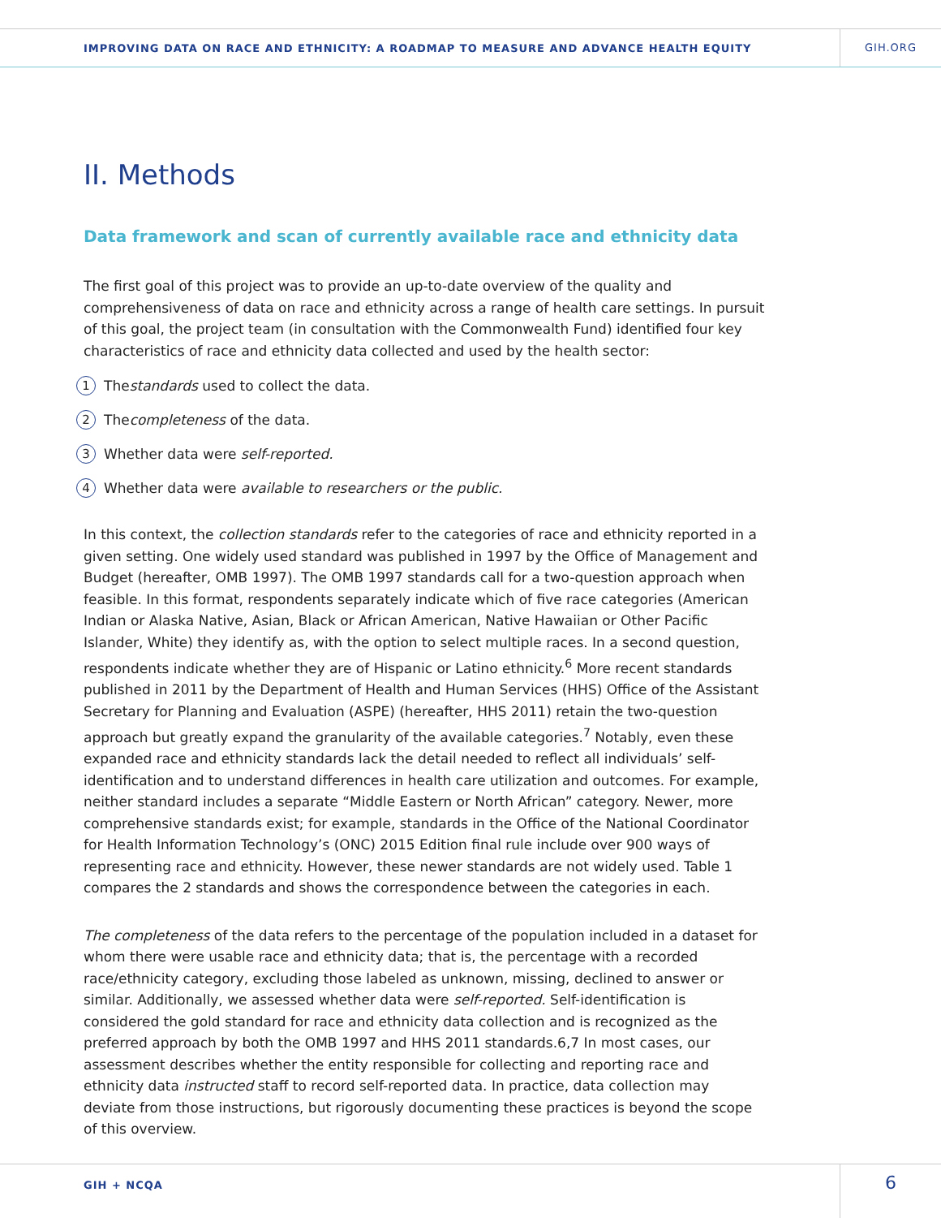IMPROVING DATA ON RACE AND ETHNICITY: A ROADMAP TO MEASURE AND ADVANCE HEALTH EQUITY
GIH.ORG
II. Methods
Data framework and scan of currently available race and ethnicity data
The first goal of this project was to provide an up-to-date overview of the quality and comprehensiveness of data on race and ethnicity across a range of health care settings. In pursuit of this goal, the project team (in consultation with the Commonwealth Fund) identified four key characteristics of race and ethnicity data collected and used by the health sector:
1 The standards used to collect the data.
2 The completeness of the data.
3 Whether data were self-reported.
4 Whether data were available to researchers or the public.
In this context, the collection standards refer to the categories of race and ethnicity reported in a given setting. One widely used standard was published in 1997 by the Office of Management and Budget (hereafter, OMB 1997). The OMB 1997 standards call for a two-question approach when feasible. In this format, respondents separately indicate which of five race categories (American Indian or Alaska Native, Asian, Black or African American, Native Hawaiian or Other Pacific Islander, White) they identify as, with the option to select multiple races. In a second question, respondents indicate whether they are of Hispanic or Latino ethnicity.<sup>6</sup> More recent standards published in 2011 by the Department of Health and Human Services (HHS) Office of the Assistant Secretary for Planning and Evaluation (ASPE) (hereafter, HHS 2011) retain the two-question approach but greatly expand the granularity of the available categories.<sup>7</sup> Notably, even these expanded race and ethnicity standards lack the detail needed to reflect all individuals’ self-identification and to understand differences in health care utilization and outcomes. For example, neither standard includes a separate “Middle Eastern or North African” category. Newer, more comprehensive standards exist; for example, standards in the Office of the National Coordinator for Health Information Technology’s (ONC) 2015 Edition final rule include over 900 ways of representing race and ethnicity. However, these newer standards are not widely used. Table 1 compares the 2 standards and shows the correspondence between the categories in each.
The completeness of the data refers to the percentage of the population included in a dataset for whom there were usable race and ethnicity data; that is, the percentage with a recorded race/ethnicity category, excluding those labeled as unknown, missing, declined to answer or similar. Additionally, we assessed whether data were self-reported. Self-identification is considered the gold standard for race and ethnicity data collection and is recognized as the preferred approach by both the OMB 1997 and HHS 2011 standards.6,7 In most cases, our assessment describes whether the entity responsible for collecting and reporting race and ethnicity data instructed staff to record self-reported data. In practice, data collection may deviate from those instructions, but rigorously documenting these practices is beyond the scope of this overview.
GIH + NCQA
6